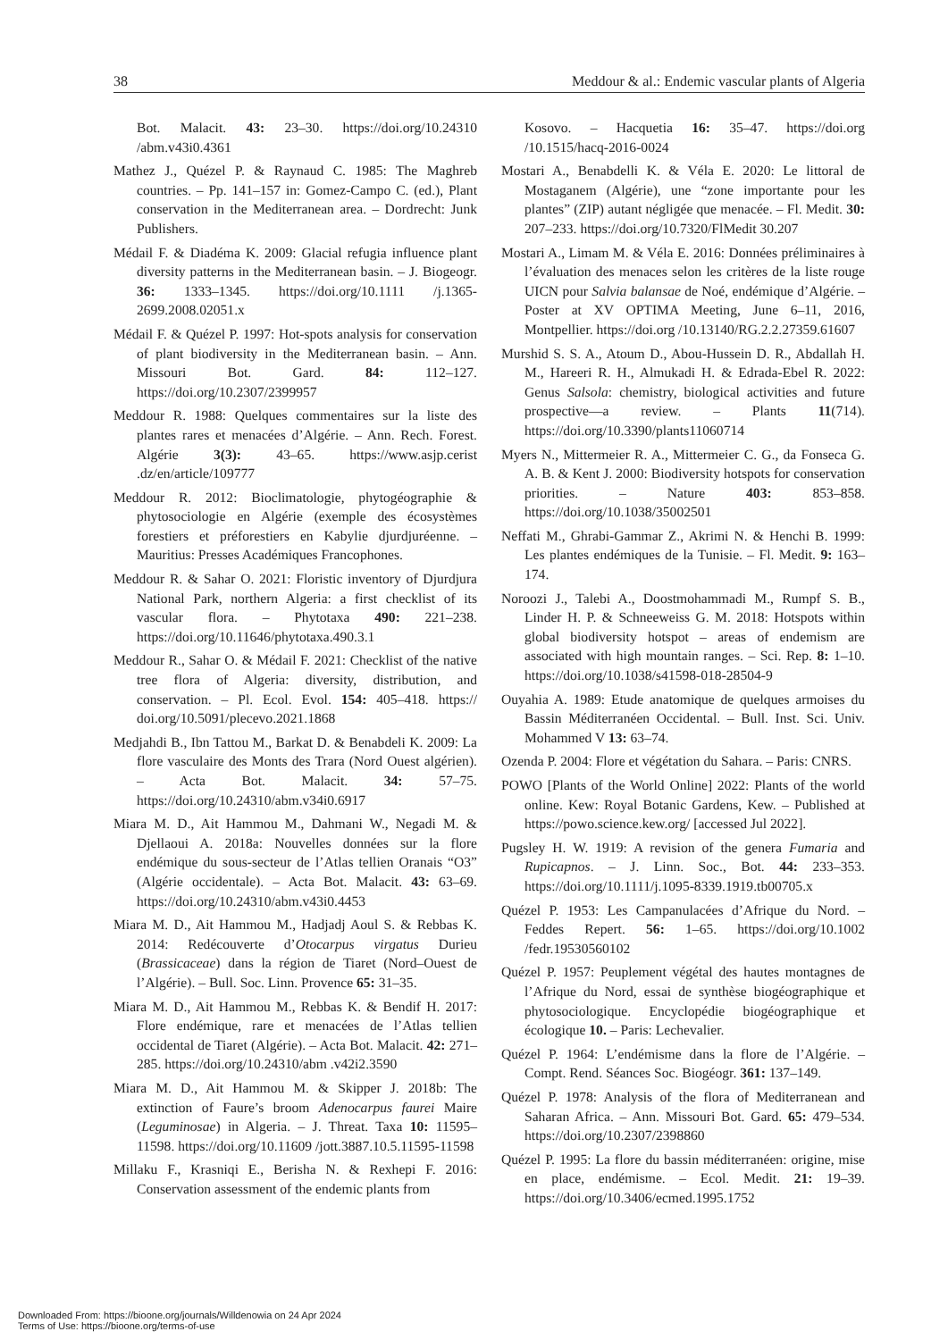38 Meddour & al.: Endemic vascular plants of Algeria
Bot. Malacit. 43: 23–30. https://doi.org/10.24310 /abm.v43i0.4361
Mathez J., Quézel P. & Raynaud C. 1985: The Maghreb countries. – Pp. 141–157 in: Gomez-Campo C. (ed.), Plant conservation in the Mediterranean area. – Dordrecht: Junk Publishers.
Médail F. & Diadéma K. 2009: Glacial refugia influence plant diversity patterns in the Mediterranean basin. – J. Biogeogr. 36: 1333–1345. https://doi.org/10.1111 /j.1365-2699.2008.02051.x
Médail F. & Quézel P. 1997: Hot-spots analysis for conservation of plant biodiversity in the Mediterranean basin. – Ann. Missouri Bot. Gard. 84: 112–127. https://doi.org/10.2307/2399957
Meddour R. 1988: Quelques commentaires sur la liste des plantes rares et menacées d’Algérie. – Ann. Rech. Forest. Algérie 3(3): 43–65. https://www.asjp.cerist .dz/en/article/109777
Meddour R. 2012: Bioclimatologie, phytogéographie & phytosociologie en Algérie (exemple des écosystèmes forestiers et préforestiers en Kabylie djurdjuréenne. – Mauritius: Presses Académiques Francophones.
Meddour R. & Sahar O. 2021: Floristic inventory of Djurdjura National Park, northern Algeria: a first checklist of its vascular flora. – Phytotaxa 490: 221–238. https://doi.org/10.11646/phytotaxa.490.3.1
Meddour R., Sahar O. & Médail F. 2021: Checklist of the native tree flora of Algeria: diversity, distribution, and conservation. – Pl. Ecol. Evol. 154: 405–418. https:// doi.org/10.5091/plecevo.2021.1868
Medjahdi B., Ibn Tattou M., Barkat D. & Benabdeli K. 2009: La flore vasculaire des Monts des Trara (Nord Ouest algérien). – Acta Bot. Malacit. 34: 57–75. https://doi.org/10.24310/abm.v34i0.6917
Miara M. D., Ait Hammou M., Dahmani W., Negadi M. & Djellaoui A. 2018a: Nouvelles données sur la flore endémique du sous-secteur de l’Atlas tellien Oranais “O3” (Algérie occidentale). – Acta Bot. Malacit. 43: 63–69. https://doi.org/10.24310/abm.v43i0.4453
Miara M. D., Ait Hammou M., Hadjadj Aoul S. & Rebbas K. 2014: Redécouverte d’Otocarpus virgatus Durieu (Brassicaceae) dans la région de Tiaret (Nord–Ouest de l’Algérie). – Bull. Soc. Linn. Provence 65: 31–35.
Miara M. D., Ait Hammou M., Rebbas K. & Bendif H. 2017: Flore endémique, rare et menacées de l’Atlas tellien occidental de Tiaret (Algérie). – Acta Bot. Malacit. 42: 271–285. https://doi.org/10.24310/abm .v42i2.3590
Miara M. D., Ait Hammou M. & Skipper J. 2018b: The extinction of Faure’s broom Adenocarpus faurei Maire (Leguminosae) in Algeria. – J. Threat. Taxa 10: 11595–11598. https://doi.org/10.11609 /jott.3887.10.5.11595-11598
Millaku F., Krasniqi E., Berisha N. & Rexhepi F. 2016: Conservation assessment of the endemic plants from
Kosovo. – Hacquetia 16: 35–47. https://doi.org /10.1515/hacq-2016-0024
Mostari A., Benabdelli K. & Véla E. 2020: Le littoral de Mostaganem (Algérie), une “zone importante pour les plantes” (ZIP) autant négligée que menacée. – Fl. Medit. 30: 207–233. https://doi.org/10.7320/FlMedit 30.207
Mostari A., Limam M. & Véla E. 2016: Données préliminaires à l’évaluation des menaces selon les critères de la liste rouge UICN pour Salvia balansae de Noé, endémique d’Algérie. – Poster at XV OPTIMA Meeting, June 6–11, 2016, Montpellier. https://doi.org /10.13140/RG.2.2.27359.61607
Murshid S. S. A., Atoum D., Abou-Hussein D. R., Abdallah H. M., Hareeri R. H., Almukadi H. & Edrada-Ebel R. 2022: Genus Salsola: chemistry, biological activities and future prospective—a review. – Plants 11(714). https://doi.org/10.3390/plants11060714
Myers N., Mittermeier R. A., Mittermeier C. G., da Fonseca G. A. B. & Kent J. 2000: Biodiversity hotspots for conservation priorities. – Nature 403: 853–858. https://doi.org/10.1038/35002501
Neffati M., Ghrabi-Gammar Z., Akrimi N. & Henchi B. 1999: Les plantes endémiques de la Tunisie. – Fl. Medit. 9: 163–174.
Noroozi J., Talebi A., Doostmohammadi M., Rumpf S. B., Linder H. P. & Schneeweiss G. M. 2018: Hotspots within global biodiversity hotspot – areas of endemism are associated with high mountain ranges. – Sci. Rep. 8: 1–10. https://doi.org/10.1038/s41598-018-28504-9
Ouyahia A. 1989: Etude anatomique de quelques armoises du Bassin Méditerranéen Occidental. – Bull. Inst. Sci. Univ. Mohammed V 13: 63–74.
Ozenda P. 2004: Flore et végétation du Sahara. – Paris: CNRS.
POWO [Plants of the World Online] 2022: Plants of the world online. Kew: Royal Botanic Gardens, Kew. – Published at https://powo.science.kew.org/ [accessed Jul 2022].
Pugsley H. W. 1919: A revision of the genera Fumaria and Rupicapnos. – J. Linn. Soc., Bot. 44: 233–353. https://doi.org/10.1111/j.1095-8339.1919.tb00705.x
Quézel P. 1953: Les Campanulacées d’Afrique du Nord. – Feddes Repert. 56: 1–65. https://doi.org/10.1002 /fedr.19530560102
Quézel P. 1957: Peuplement végétal des hautes montagnes de l’Afrique du Nord, essai de synthèse biogéographique et phytosociologique. Encyclopédie biogéographique et écologique 10. – Paris: Lechevalier.
Quézel P. 1964: L’endémisme dans la flore de l’Algérie. – Compt. Rend. Séances Soc. Biogéogr. 361: 137–149.
Quézel P. 1978: Analysis of the flora of Mediterranean and Saharan Africa. – Ann. Missouri Bot. Gard. 65: 479–534. https://doi.org/10.2307/2398860
Quézel P. 1995: La flore du bassin méditerranéen: origine, mise en place, endémisme. – Ecol. Medit. 21: 19–39. https://doi.org/10.3406/ecmed.1995.1752
Downloaded From: https://bioone.org/journals/Willdenowia on 24 Apr 2024
Terms of Use: https://bioone.org/terms-of-use